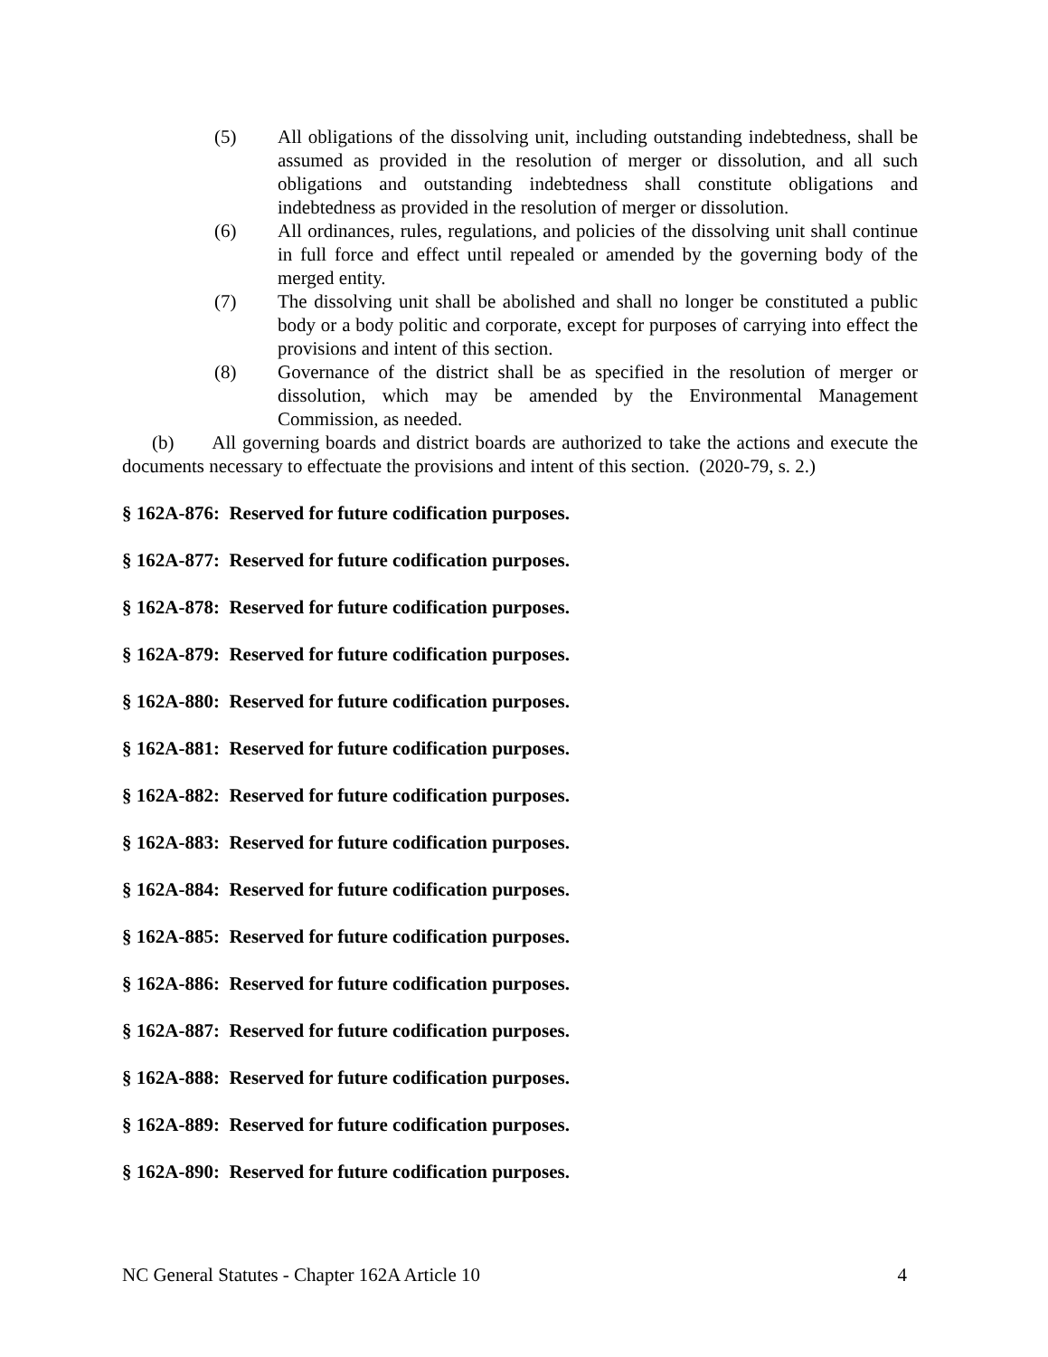(5) All obligations of the dissolving unit, including outstanding indebtedness, shall be assumed as provided in the resolution of merger or dissolution, and all such obligations and outstanding indebtedness shall constitute obligations and indebtedness as provided in the resolution of merger or dissolution.
(6) All ordinances, rules, regulations, and policies of the dissolving unit shall continue in full force and effect until repealed or amended by the governing body of the merged entity.
(7) The dissolving unit shall be abolished and shall no longer be constituted a public body or a body politic and corporate, except for purposes of carrying into effect the provisions and intent of this section.
(8) Governance of the district shall be as specified in the resolution of merger or dissolution, which may be amended by the Environmental Management Commission, as needed.
(b) All governing boards and district boards are authorized to take the actions and execute the documents necessary to effectuate the provisions and intent of this section. (2020-79, s. 2.)
§ 162A-876: Reserved for future codification purposes.
§ 162A-877: Reserved for future codification purposes.
§ 162A-878: Reserved for future codification purposes.
§ 162A-879: Reserved for future codification purposes.
§ 162A-880: Reserved for future codification purposes.
§ 162A-881: Reserved for future codification purposes.
§ 162A-882: Reserved for future codification purposes.
§ 162A-883: Reserved for future codification purposes.
§ 162A-884: Reserved for future codification purposes.
§ 162A-885: Reserved for future codification purposes.
§ 162A-886: Reserved for future codification purposes.
§ 162A-887: Reserved for future codification purposes.
§ 162A-888: Reserved for future codification purposes.
§ 162A-889: Reserved for future codification purposes.
§ 162A-890: Reserved for future codification purposes.
NC General Statutes - Chapter 162A Article 10 4